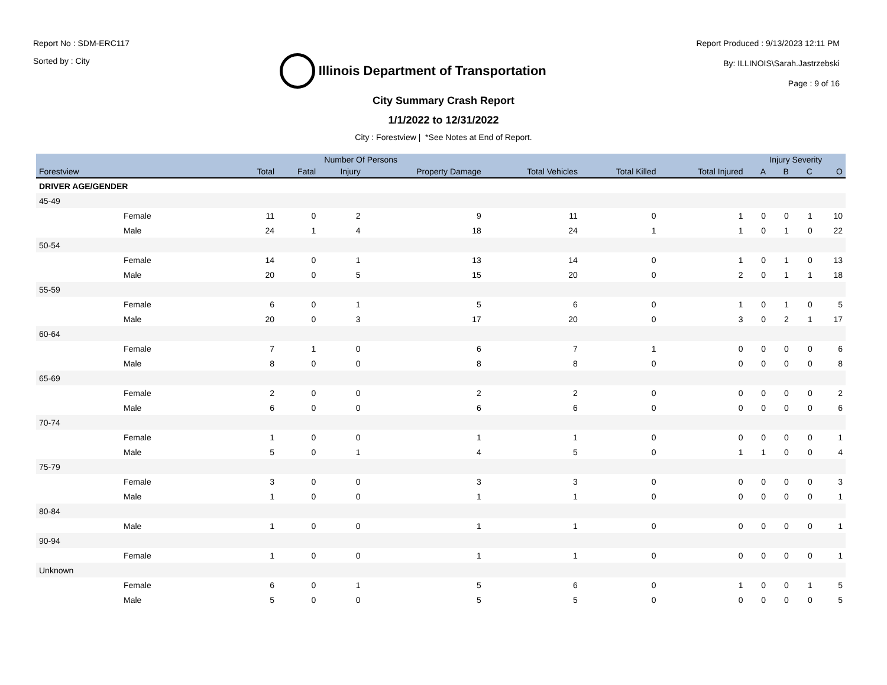Report No : SDM-ERC117
Sorted by : City
Illinois Department of Transportation
Report Produced : 9/13/2023 12:11 PM
By: ILLINOIS\Sarah.Jastrzebski
Page : 9 of 16
City Summary Crash Report
1/1/2022 to 12/31/2022
City : Forestview | *See Notes at End of Report.
| | | Number Of Persons | | | | | | | Injury Severity | | | |
| --- | --- | --- | --- | --- | --- | --- | --- | --- | --- | --- | --- | --- |
| Forestview | | Total | Fatal | Injury | Property Damage | Total Vehicles | Total Killed | Total Injured | A | B | C | O |
| DRIVER AGE/GENDER | | | | | | | | | | | | |
| 45-49 | | | | | | | | | | | | |
| Female | | 11 | 0 | 2 | 9 | 11 | 0 | 1 | 0 | 0 | 1 | 10 |
| Male | | 24 | 1 | 4 | 18 | 24 | 1 | 1 | 0 | 1 | 0 | 22 |
| 50-54 | | | | | | | | | | | | |
| Female | | 14 | 0 | 1 | 13 | 14 | 0 | 1 | 0 | 1 | 0 | 13 |
| Male | | 20 | 0 | 5 | 15 | 20 | 0 | 2 | 0 | 1 | 1 | 18 |
| 55-59 | | | | | | | | | | | | |
| Female | | 6 | 0 | 1 | 5 | 6 | 0 | 1 | 0 | 1 | 0 | 5 |
| Male | | 20 | 0 | 3 | 17 | 20 | 0 | 3 | 0 | 2 | 1 | 17 |
| 60-64 | | | | | | | | | | | | |
| Female | | 7 | 1 | 0 | 6 | 7 | 1 | 0 | 0 | 0 | 0 | 6 |
| Male | | 8 | 0 | 0 | 8 | 8 | 0 | 0 | 0 | 0 | 0 | 8 |
| 65-69 | | | | | | | | | | | | |
| Female | | 2 | 0 | 0 | 2 | 2 | 0 | 0 | 0 | 0 | 0 | 2 |
| Male | | 6 | 0 | 0 | 6 | 6 | 0 | 0 | 0 | 0 | 0 | 6 |
| 70-74 | | | | | | | | | | | | |
| Female | | 1 | 0 | 0 | 1 | 1 | 0 | 0 | 0 | 0 | 0 | 1 |
| Male | | 5 | 0 | 1 | 4 | 5 | 0 | 1 | 1 | 0 | 0 | 4 |
| 75-79 | | | | | | | | | | | | |
| Female | | 3 | 0 | 0 | 3 | 3 | 0 | 0 | 0 | 0 | 0 | 3 |
| Male | | 1 | 0 | 0 | 1 | 1 | 0 | 0 | 0 | 0 | 0 | 1 |
| 80-84 | | | | | | | | | | | | |
| Male | | 1 | 0 | 0 | 1 | 1 | 0 | 0 | 0 | 0 | 0 | 1 |
| 90-94 | | | | | | | | | | | | |
| Female | | 1 | 0 | 0 | 1 | 1 | 0 | 0 | 0 | 0 | 0 | 1 |
| Unknown | | | | | | | | | | | | |
| Female | | 6 | 0 | 1 | 5 | 6 | 0 | 1 | 0 | 0 | 1 | 5 |
| Male | | 5 | 0 | 0 | 5 | 5 | 0 | 0 | 0 | 0 | 0 | 5 |